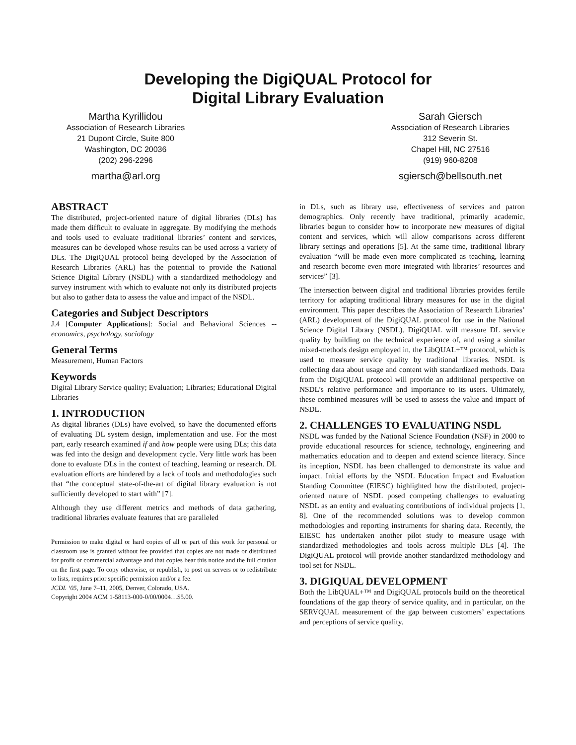Developing the DigiQUAL Protocol for
Digital Library Evaluation
Martha Kyrillidou
Association of Research Libraries
21 Dupont Circle, Suite 800
Washington, DC 20036
(202) 296-2296
martha@arl.org
Sarah Giersch
Association of Research Libraries
312 Severin St.
Chapel Hill, NC 27516
(919) 960-8208
sgiersch@bellsouth.net
ABSTRACT
The distributed, project-oriented nature of digital libraries (DLs) has made them difficult to evaluate in aggregate. By modifying the methods and tools used to evaluate traditional libraries’ content and services, measures can be developed whose results can be used across a variety of DLs. The DigiQUAL protocol being developed by the Association of Research Libraries (ARL) has the potential to provide the National Science Digital Library (NSDL) with a standardized methodology and survey instrument with which to evaluate not only its distributed projects but also to gather data to assess the value and impact of the NSDL.
Categories and Subject Descriptors
J.4 [Computer Applications]: Social and Behavioral Sciences -- economics, psychology, sociology
General Terms
Measurement, Human Factors
Keywords
Digital Library Service quality; Evaluation; Libraries; Educational Digital Libraries
1. INTRODUCTION
As digital libraries (DLs) have evolved, so have the documented efforts of evaluating DL system design, implementation and use. For the most part, early research examined if and how people were using DLs; this data was fed into the design and development cycle. Very little work has been done to evaluate DLs in the context of teaching, learning or research. DL evaluation efforts are hindered by a lack of tools and methodologies such that “the conceptual state-of-the-art of digital library evaluation is not sufficiently developed to start with” [7].
Although they use different metrics and methods of data gathering, traditional libraries evaluate features that are paralleled
Permission to make digital or hard copies of all or part of this work for personal or classroom use is granted without fee provided that copies are not made or distributed for profit or commercial advantage and that copies bear this notice and the full citation on the first page. To copy otherwise, or republish, to post on servers or to redistribute to lists, requires prior specific permission and/or a fee.
JCDL ‘05, June 7–11, 2005, Denver, Colorado, USA.
Copyright 2004 ACM 1-58113-000-0/00/0004…$5.00.
in DLs, such as library use, effectiveness of services and patron demographics. Only recently have traditional, primarily academic, libraries begun to consider how to incorporate new measures of digital content and services, which will allow comparisons across different library settings and operations [5]. At the same time, traditional library evaluation “will be made even more complicated as teaching, learning and research become even more integrated with libraries’ resources and services” [3].
The intersection between digital and traditional libraries provides fertile territory for adapting traditional library measures for use in the digital environment. This paper describes the Association of Research Libraries’ (ARL) development of the DigiQUAL protocol for use in the National Science Digital Library (NSDL). DigiQUAL will measure DL service quality by building on the technical experience of, and using a similar mixed-methods design employed in, the LibQUAL+™ protocol, which is used to measure service quality by traditional libraries. NSDL is collecting data about usage and content with standardized methods. Data from the DigiQUAL protocol will provide an additional perspective on NSDL’s relative performance and importance to its users. Ultimately, these combined measures will be used to assess the value and impact of NSDL.
2. CHALLENGES TO EVALUATING NSDL
NSDL was funded by the National Science Foundation (NSF) in 2000 to provide educational resources for science, technology, engineering and mathematics education and to deepen and extend science literacy. Since its inception, NSDL has been challenged to demonstrate its value and impact. Initial efforts by the NSDL Education Impact and Evaluation Standing Committee (EIESC) highlighted how the distributed, project-oriented nature of NSDL posed competing challenges to evaluating NSDL as an entity and evaluating contributions of individual projects [1, 8]. One of the recommended solutions was to develop common methodologies and reporting instruments for sharing data. Recently, the EIESC has undertaken another pilot study to measure usage with standardized methodologies and tools across multiple DLs [4]. The DigiQUAL protocol will provide another standardized methodology and tool set for NSDL.
3. DIGIQUAL DEVELOPMENT
Both the LibQUAL+™ and DigiQUAL protocols build on the theoretical foundations of the gap theory of service quality, and in particular, on the SERVQUAL measurement of the gap between customers’ expectations and perceptions of service quality.